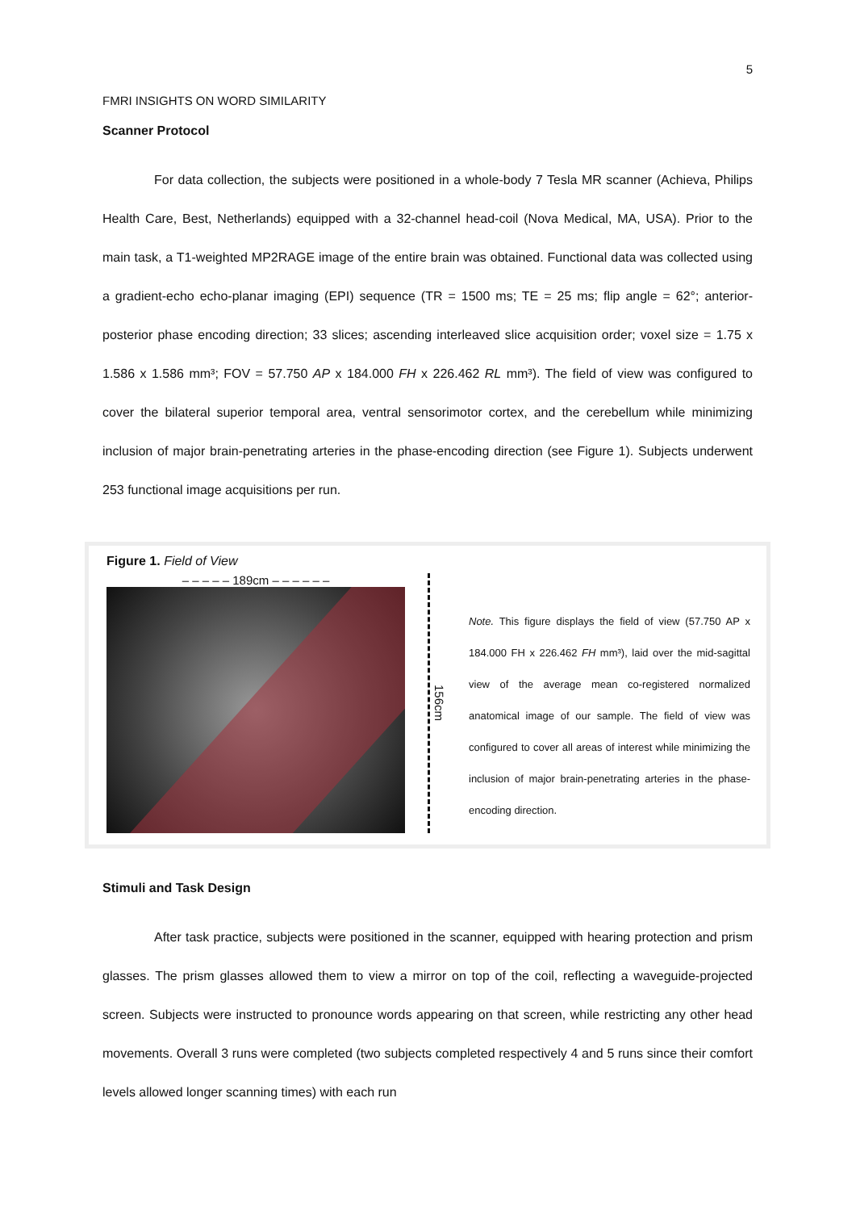5
FMRI INSIGHTS ON WORD SIMILARITY
Scanner Protocol
For data collection, the subjects were positioned in a whole-body 7 Tesla MR scanner (Achieva, Philips Health Care, Best, Netherlands) equipped with a 32-channel head-coil (Nova Medical, MA, USA). Prior to the main task, a T1-weighted MP2RAGE image of the entire brain was obtained. Functional data was collected using a gradient-echo echo-planar imaging (EPI) sequence (TR = 1500 ms; TE = 25 ms; flip angle = 62°; anterior-posterior phase encoding direction; 33 slices; ascending interleaved slice acquisition order; voxel size = 1.75 x 1.586 x 1.586 mm³; FOV = 57.750 AP x 184.000 FH x 226.462 RL mm³). The field of view was configured to cover the bilateral superior temporal area, ventral sensorimotor cortex, and the cerebellum while minimizing inclusion of major brain-penetrating arteries in the phase-encoding direction (see Figure 1). Subjects underwent 253 functional image acquisitions per run.
Figure 1. Field of View
– – – – – 189cm – – – – – –
156cm
Note. This figure displays the field of view (57.750 AP x 184.000 FH x 226.462 FH mm³), laid over the mid-sagittal view of the average mean co-registered normalized anatomical image of our sample. The field of view was configured to cover all areas of interest while minimizing the inclusion of major brain-penetrating arteries in the phase-encoding direction.
Stimuli and Task Design
After task practice, subjects were positioned in the scanner, equipped with hearing protection and prism glasses. The prism glasses allowed them to view a mirror on top of the coil, reflecting a waveguide-projected screen. Subjects were instructed to pronounce words appearing on that screen, while restricting any other head movements. Overall 3 runs were completed (two subjects completed respectively 4 and 5 runs since their comfort levels allowed longer scanning times) with each run